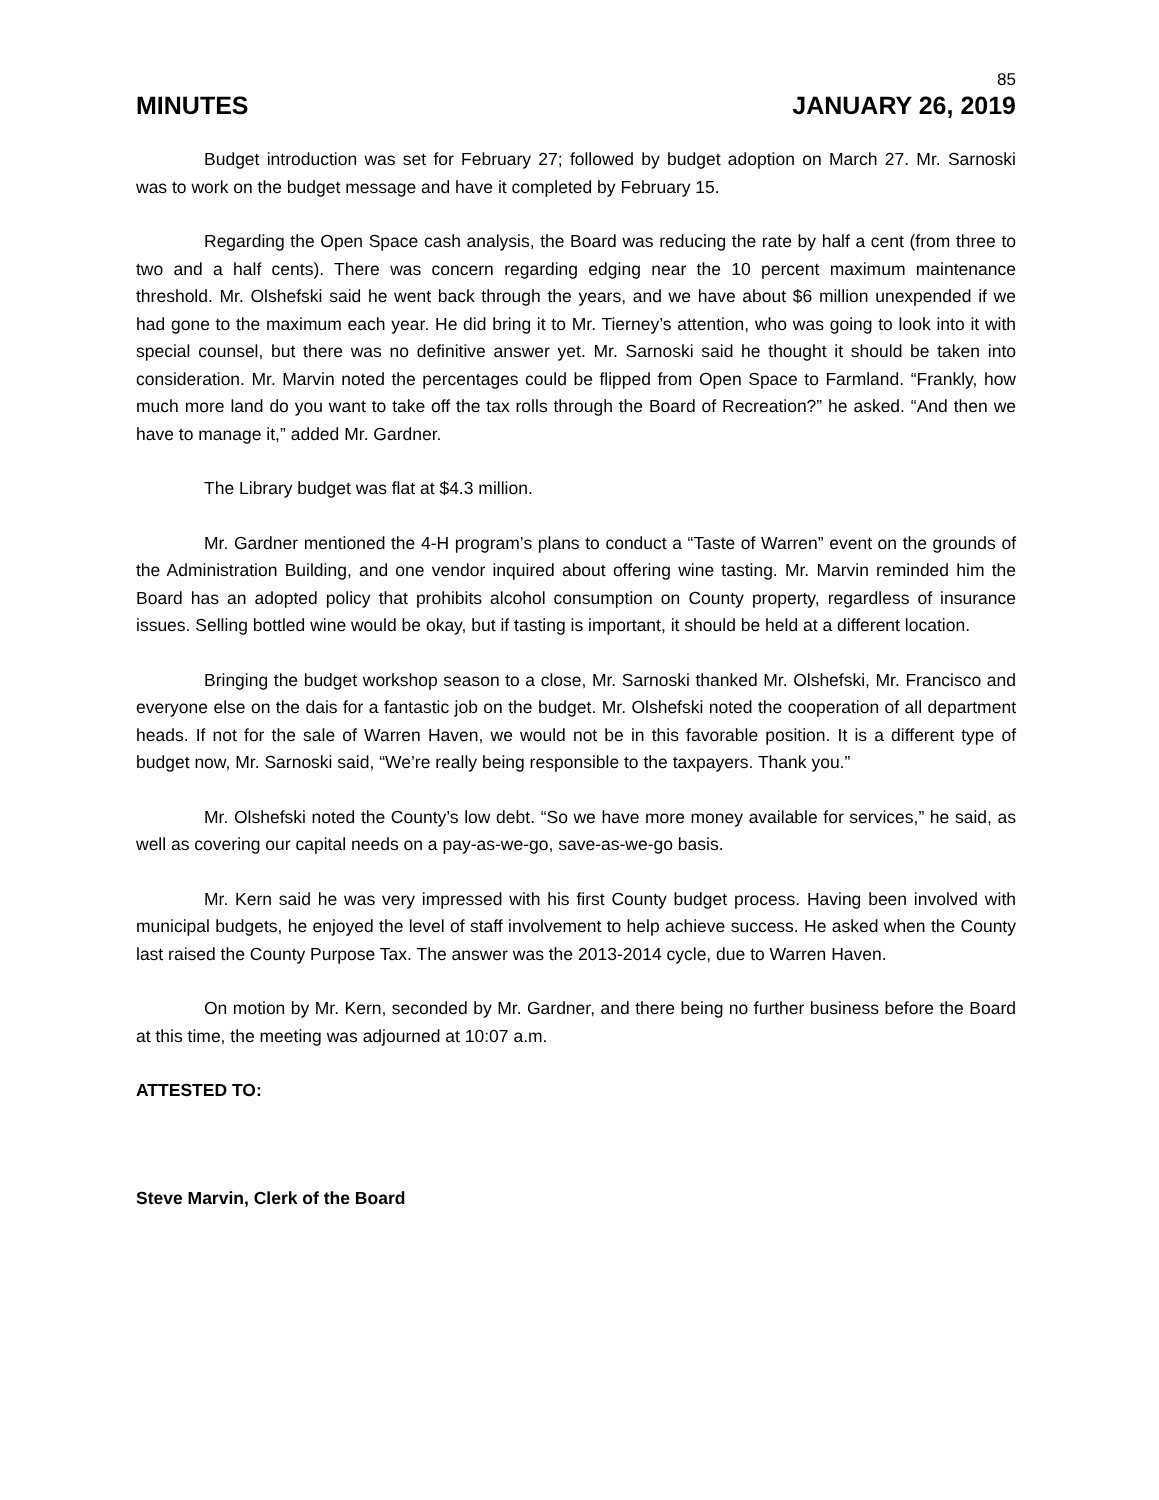85
MINUTES JANUARY 26, 2019
Budget introduction was set for February 27; followed by budget adoption on March 27. Mr. Sarnoski was to work on the budget message and have it completed by February 15.
Regarding the Open Space cash analysis, the Board was reducing the rate by half a cent (from three to two and a half cents). There was concern regarding edging near the 10 percent maximum maintenance threshold. Mr. Olshefski said he went back through the years, and we have about $6 million unexpended if we had gone to the maximum each year. He did bring it to Mr. Tierney’s attention, who was going to look into it with special counsel, but there was no definitive answer yet. Mr. Sarnoski said he thought it should be taken into consideration. Mr. Marvin noted the percentages could be flipped from Open Space to Farmland. “Frankly, how much more land do you want to take off the tax rolls through the Board of Recreation?” he asked. “And then we have to manage it,” added Mr. Gardner.
The Library budget was flat at $4.3 million.
Mr. Gardner mentioned the 4-H program’s plans to conduct a “Taste of Warren” event on the grounds of the Administration Building, and one vendor inquired about offering wine tasting. Mr. Marvin reminded him the Board has an adopted policy that prohibits alcohol consumption on County property, regardless of insurance issues. Selling bottled wine would be okay, but if tasting is important, it should be held at a different location.
Bringing the budget workshop season to a close, Mr. Sarnoski thanked Mr. Olshefski, Mr. Francisco and everyone else on the dais for a fantastic job on the budget. Mr. Olshefski noted the cooperation of all department heads. If not for the sale of Warren Haven, we would not be in this favorable position. It is a different type of budget now, Mr. Sarnoski said, “We’re really being responsible to the taxpayers. Thank you.”
Mr. Olshefski noted the County’s low debt. “So we have more money available for services,” he said, as well as covering our capital needs on a pay-as-we-go, save-as-we-go basis.
Mr. Kern said he was very impressed with his first County budget process. Having been involved with municipal budgets, he enjoyed the level of staff involvement to help achieve success. He asked when the County last raised the County Purpose Tax. The answer was the 2013-2014 cycle, due to Warren Haven.
On motion by Mr. Kern, seconded by Mr. Gardner, and there being no further business before the Board at this time, the meeting was adjourned at 10:07 a.m.
ATTESTED TO:
Steve Marvin, Clerk of the Board